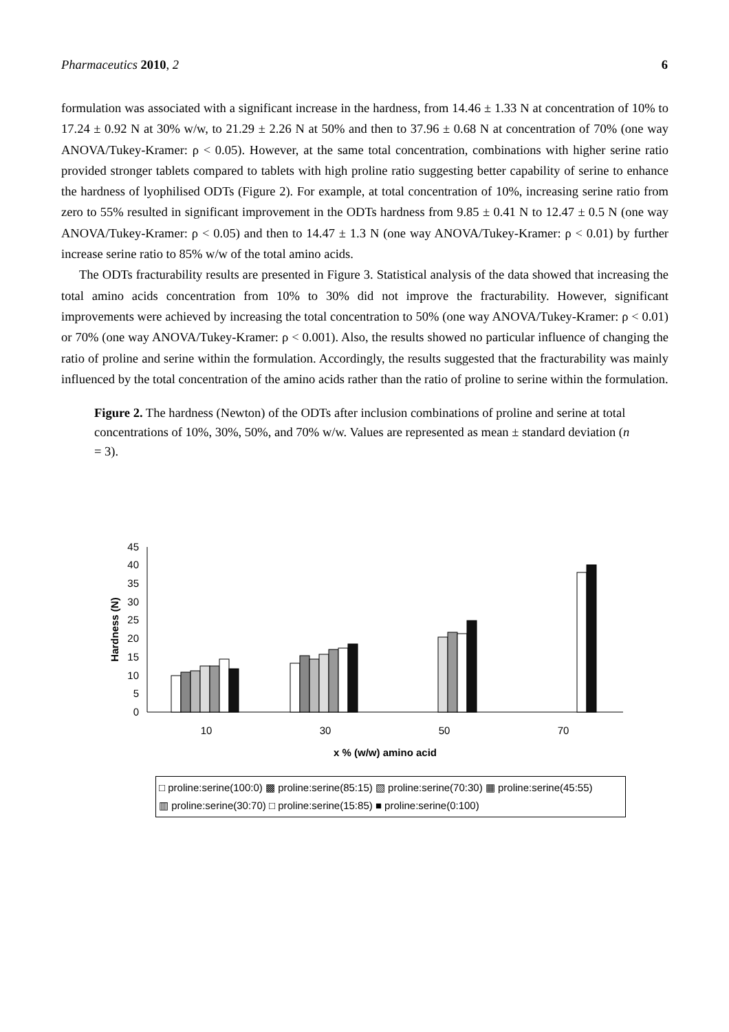Pharmaceutics 2010, 2 6
formulation was associated with a significant increase in the hardness, from 14.46 ± 1.33 N at concentration of 10% to 17.24 ± 0.92 N at 30% w/w, to 21.29 ± 2.26 N at 50% and then to 37.96 ± 0.68 N at concentration of 70% (one way ANOVA/Tukey-Kramer: ρ < 0.05). However, at the same total concentration, combinations with higher serine ratio provided stronger tablets compared to tablets with high proline ratio suggesting better capability of serine to enhance the hardness of lyophilised ODTs (Figure 2). For example, at total concentration of 10%, increasing serine ratio from zero to 55% resulted in significant improvement in the ODTs hardness from 9.85 ± 0.41 N to 12.47 ± 0.5 N (one way ANOVA/Tukey-Kramer: ρ < 0.05) and then to 14.47 ± 1.3 N (one way ANOVA/Tukey-Kramer: ρ < 0.01) by further increase serine ratio to 85% w/w of the total amino acids.
The ODTs fracturability results are presented in Figure 3. Statistical analysis of the data showed that increasing the total amino acids concentration from 10% to 30% did not improve the fracturability. However, significant improvements were achieved by increasing the total concentration to 50% (one way ANOVA/Tukey-Kramer: ρ < 0.01) or 70% (one way ANOVA/Tukey-Kramer: ρ < 0.001). Also, the results showed no particular influence of changing the ratio of proline and serine within the formulation. Accordingly, the results suggested that the fracturability was mainly influenced by the total concentration of the amino acids rather than the ratio of proline to serine within the formulation.
Figure 2. The hardness (Newton) of the ODTs after inclusion combinations of proline and serine at total concentrations of 10%, 30%, 50%, and 70% w/w. Values are represented as mean ± standard deviation (n = 3).
0
5
10
15
20
25
30
35
40
45
Hardness (N)
10
30
50
70
x % (w/w) amino acid
□ proline:serine(100:0) ▩ proline:serine(85:15) ▧ proline:serine(70:30) ▦ proline:serine(45:55)
▥ proline:serine(30:70) □ proline:serine(15:85) ■ proline:serine(0:100)